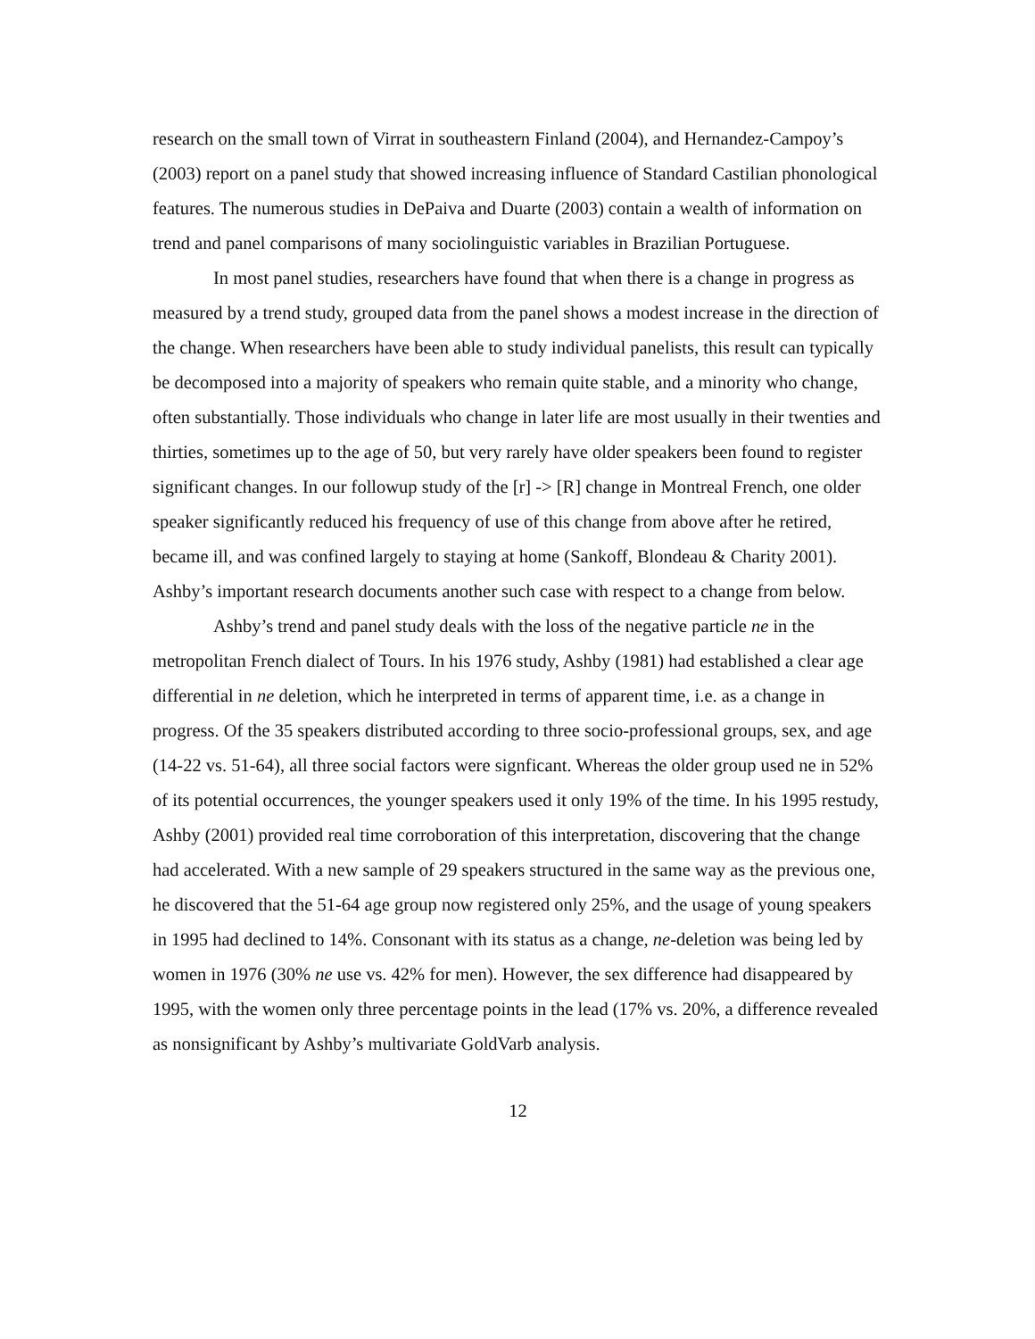research on the small town of Virrat in southeastern Finland (2004), and Hernandez-Campoy’s (2003) report on a panel study that showed increasing influence of Standard Castilian phonological features. The numerous studies in DePaiva and Duarte (2003) contain a wealth of information on trend and panel comparisons of many sociolinguistic variables in Brazilian Portuguese.
In most panel studies, researchers have found that when there is a change in progress as measured by a trend study, grouped data from the panel shows a modest increase in the direction of the change. When researchers have been able to study individual panelists, this result can typically be decomposed into a majority of speakers who remain quite stable, and a minority who change, often substantially. Those individuals who change in later life are most usually in their twenties and thirties, sometimes up to the age of 50, but very rarely have older speakers been found to register significant changes. In our followup study of the [r] -> [R] change in Montreal French, one older speaker significantly reduced his frequency of use of this change from above after he retired, became ill, and was confined largely to staying at home (Sankoff, Blondeau & Charity 2001). Ashby’s important research documents another such case with respect to a change from below.
Ashby’s trend and panel study deals with the loss of the negative particle ne in the metropolitan French dialect of Tours. In his 1976 study, Ashby (1981) had established a clear age differential in ne deletion, which he interpreted in terms of apparent time, i.e. as a change in progress. Of the 35 speakers distributed according to three socio-professional groups, sex, and age (14-22 vs. 51-64), all three social factors were signficant. Whereas the older group used ne in 52% of its potential occurrences, the younger speakers used it only 19% of the time. In his 1995 restudy, Ashby (2001) provided real time corroboration of this interpretation, discovering that the change had accelerated. With a new sample of 29 speakers structured in the same way as the previous one, he discovered that the 51-64 age group now registered only 25%, and the usage of young speakers in 1995 had declined to 14%. Consonant with its status as a change, ne-deletion was being led by women in 1976 (30% ne use vs. 42% for men). However, the sex difference had disappeared by 1995, with the women only three percentage points in the lead (17% vs. 20%, a difference revealed as nonsignificant by Ashby’s multivariate GoldVarb analysis.
12